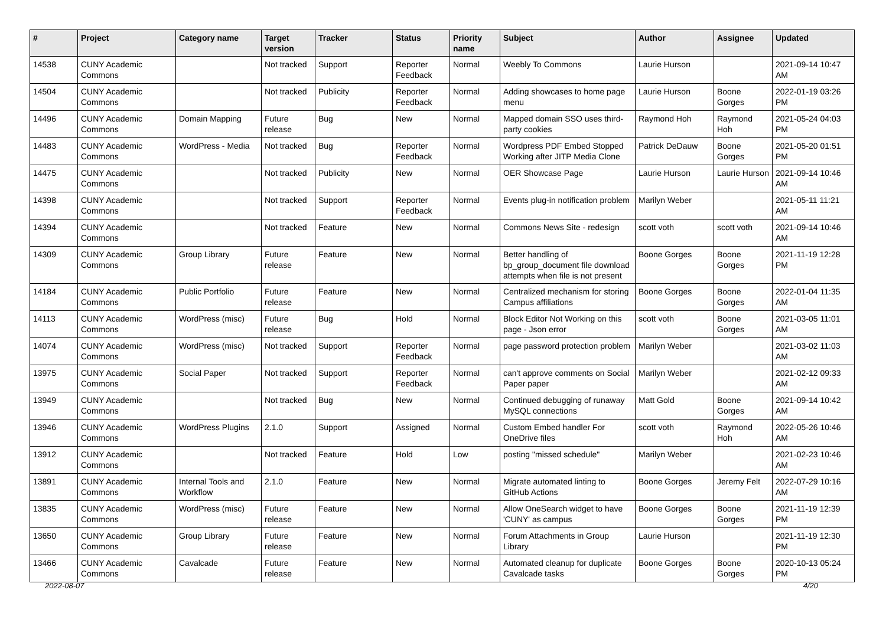| # | Project | Category name | Target version | Tracker | Status | Priority name | Subject | Author | Assignee | Updated |
| --- | --- | --- | --- | --- | --- | --- | --- | --- | --- | --- |
| 14538 | CUNY Academic Commons | | Not tracked | Support | Reporter Feedback | Normal | Weebly To Commons | Laurie Hurson | | 2021-09-14 10:47 AM |
| 14504 | CUNY Academic Commons | | Not tracked | Publicity | Reporter Feedback | Normal | Adding showcases to home page menu | Laurie Hurson | Boone Gorges | 2022-01-19 03:26 PM |
| 14496 | CUNY Academic Commons | Domain Mapping | Future release | Bug | New | Normal | Mapped domain SSO uses third-party cookies | Raymond Hoh | Raymond Hoh | 2021-05-24 04:03 PM |
| 14483 | CUNY Academic Commons | WordPress - Media | Not tracked | Bug | Reporter Feedback | Normal | Wordpress PDF Embed Stopped Working after JITP Media Clone | Patrick DeDauw | Boone Gorges | 2021-05-20 01:51 PM |
| 14475 | CUNY Academic Commons | | Not tracked | Publicity | New | Normal | OER Showcase Page | Laurie Hurson | Laurie Hurson | 2021-09-14 10:46 AM |
| 14398 | CUNY Academic Commons | | Not tracked | Support | Reporter Feedback | Normal | Events plug-in notification problem | Marilyn Weber | | 2021-05-11 11:21 AM |
| 14394 | CUNY Academic Commons | | Not tracked | Feature | New | Normal | Commons News Site - redesign | scott voth | scott voth | 2021-09-14 10:46 AM |
| 14309 | CUNY Academic Commons | Group Library | Future release | Feature | New | Normal | Better handling of bp_group_document file download attempts when file is not present | Boone Gorges | Boone Gorges | 2021-11-19 12:28 PM |
| 14184 | CUNY Academic Commons | Public Portfolio | Future release | Feature | New | Normal | Centralized mechanism for storing Campus affiliations | Boone Gorges | Boone Gorges | 2022-01-04 11:35 AM |
| 14113 | CUNY Academic Commons | WordPress (misc) | Future release | Bug | Hold | Normal | Block Editor Not Working on this page - Json error | scott voth | Boone Gorges | 2021-03-05 11:01 AM |
| 14074 | CUNY Academic Commons | WordPress (misc) | Not tracked | Support | Reporter Feedback | Normal | page password protection problem | Marilyn Weber | | 2021-03-02 11:03 AM |
| 13975 | CUNY Academic Commons | Social Paper | Not tracked | Support | Reporter Feedback | Normal | can't approve comments on Social Paper paper | Marilyn Weber | | 2021-02-12 09:33 AM |
| 13949 | CUNY Academic Commons | | Not tracked | Bug | New | Normal | Continued debugging of runaway MySQL connections | Matt Gold | Boone Gorges | 2021-09-14 10:42 AM |
| 13946 | CUNY Academic Commons | WordPress Plugins | 2.1.0 | Support | Assigned | Normal | Custom Embed handler For OneDrive files | scott voth | Raymond Hoh | 2022-05-26 10:46 AM |
| 13912 | CUNY Academic Commons | | Not tracked | Feature | Hold | Low | posting "missed schedule" | Marilyn Weber | | 2021-02-23 10:46 AM |
| 13891 | CUNY Academic Commons | Internal Tools and Workflow | 2.1.0 | Feature | New | Normal | Migrate automated linting to GitHub Actions | Boone Gorges | Jeremy Felt | 2022-07-29 10:16 AM |
| 13835 | CUNY Academic Commons | WordPress (misc) | Future release | Feature | New | Normal | Allow OneSearch widget to have 'CUNY' as campus | Boone Gorges | Boone Gorges | 2021-11-19 12:39 PM |
| 13650 | CUNY Academic Commons | Group Library | Future release | Feature | New | Normal | Forum Attachments in Group Library | Laurie Hurson | | 2021-11-19 12:30 PM |
| 13466 | CUNY Academic Commons | Cavalcade | Future release | Feature | New | Normal | Automated cleanup for duplicate Cavalcade tasks | Boone Gorges | Boone Gorges | 2020-10-13 05:24 PM |
2022-08-07 4/20